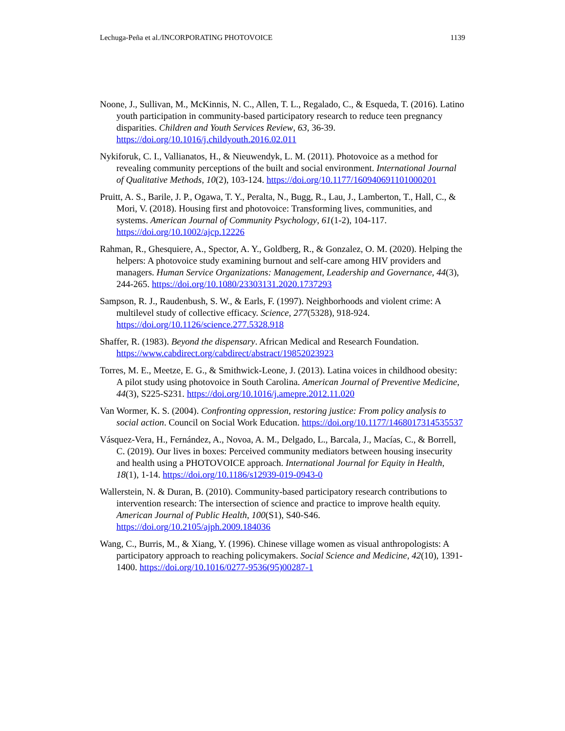Lechuga-Peña et al./INCORPORATING PHOTOVOICE 1139
Noone, J., Sullivan, M., McKinnis, N. C., Allen, T. L., Regalado, C., & Esqueda, T. (2016). Latino youth participation in community-based participatory research to reduce teen pregnancy disparities. Children and Youth Services Review, 63, 36-39. https://doi.org/10.1016/j.childyouth.2016.02.011
Nykiforuk, C. I., Vallianatos, H., & Nieuwendyk, L. M. (2011). Photovoice as a method for revealing community perceptions of the built and social environment. International Journal of Qualitative Methods, 10(2), 103-124. https://doi.org/10.1177/160940691101000201
Pruitt, A. S., Barile, J. P., Ogawa, T. Y., Peralta, N., Bugg, R., Lau, J., Lamberton, T., Hall, C., & Mori, V. (2018). Housing first and photovoice: Transforming lives, communities, and systems. American Journal of Community Psychology, 61(1-2), 104-117. https://doi.org/10.1002/ajcp.12226
Rahman, R., Ghesquiere, A., Spector, A. Y., Goldberg, R., & Gonzalez, O. M. (2020). Helping the helpers: A photovoice study examining burnout and self-care among HIV providers and managers. Human Service Organizations: Management, Leadership and Governance, 44(3), 244-265. https://doi.org/10.1080/23303131.2020.1737293
Sampson, R. J., Raudenbush, S. W., & Earls, F. (1997). Neighborhoods and violent crime: A multilevel study of collective efficacy. Science, 277(5328), 918-924. https://doi.org/10.1126/science.277.5328.918
Shaffer, R. (1983). Beyond the dispensary. African Medical and Research Foundation. https://www.cabdirect.org/cabdirect/abstract/19852023923
Torres, M. E., Meetze, E. G., & Smithwick-Leone, J. (2013). Latina voices in childhood obesity: A pilot study using photovoice in South Carolina. American Journal of Preventive Medicine, 44(3), S225-S231. https://doi.org/10.1016/j.amepre.2012.11.020
Van Wormer, K. S. (2004). Confronting oppression, restoring justice: From policy analysis to social action. Council on Social Work Education. https://doi.org/10.1177/1468017314535537
Vásquez-Vera, H., Fernández, A., Novoa, A. M., Delgado, L., Barcala, J., Macías, C., & Borrell, C. (2019). Our lives in boxes: Perceived community mediators between housing insecurity and health using a PHOTOVOICE approach. International Journal for Equity in Health, 18(1), 1-14. https://doi.org/10.1186/s12939-019-0943-0
Wallerstein, N. & Duran, B. (2010). Community-based participatory research contributions to intervention research: The intersection of science and practice to improve health equity. American Journal of Public Health, 100(S1), S40-S46. https://doi.org/10.2105/ajph.2009.184036
Wang, C., Burris, M., & Xiang, Y. (1996). Chinese village women as visual anthropologists: A participatory approach to reaching policymakers. Social Science and Medicine, 42(10), 1391-1400. https://doi.org/10.1016/0277-9536(95)00287-1